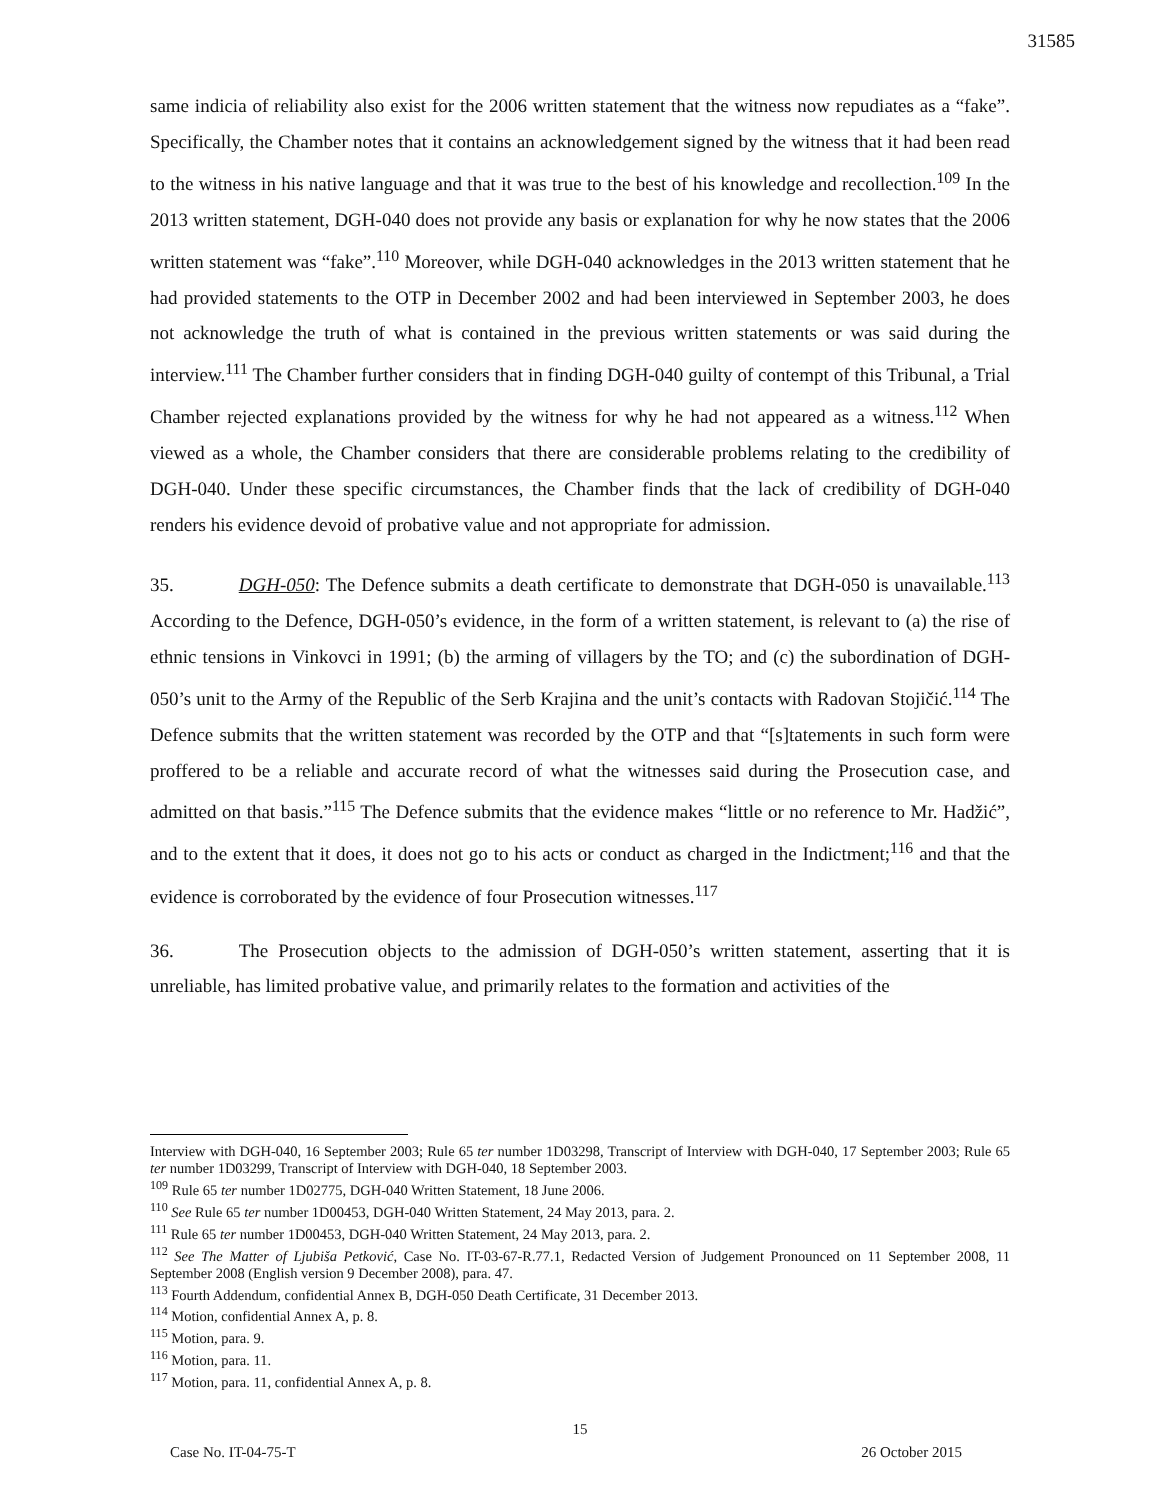31585
same indicia of reliability also exist for the 2006 written statement that the witness now repudiates as a “fake”. Specifically, the Chamber notes that it contains an acknowledgement signed by the witness that it had been read to the witness in his native language and that it was true to the best of his knowledge and recollection.<sup>109</sup> In the 2013 written statement, DGH-040 does not provide any basis or explanation for why he now states that the 2006 written statement was “fake”.<sup>110</sup> Moreover, while DGH-040 acknowledges in the 2013 written statement that he had provided statements to the OTP in December 2002 and had been interviewed in September 2003, he does not acknowledge the truth of what is contained in the previous written statements or was said during the interview.<sup>111</sup> The Chamber further considers that in finding DGH-040 guilty of contempt of this Tribunal, a Trial Chamber rejected explanations provided by the witness for why he had not appeared as a witness.<sup>112</sup> When viewed as a whole, the Chamber considers that there are considerable problems relating to the credibility of DGH-040. Under these specific circumstances, the Chamber finds that the lack of credibility of DGH-040 renders his evidence devoid of probative value and not appropriate for admission.
35. DGH-050: The Defence submits a death certificate to demonstrate that DGH-050 is unavailable.<sup>113</sup> According to the Defence, DGH-050’s evidence, in the form of a written statement, is relevant to (a) the rise of ethnic tensions in Vinkovci in 1991; (b) the arming of villagers by the TO; and (c) the subordination of DGH-050’s unit to the Army of the Republic of the Serb Krajina and the unit’s contacts with Radovan Stojičić.<sup>114</sup> The Defence submits that the written statement was recorded by the OTP and that “[s]tatements in such form were proffered to be a reliable and accurate record of what the witnesses said during the Prosecution case, and admitted on that basis.”<sup>115</sup> The Defence submits that the evidence makes “little or no reference to Mr. Hadžić”, and to the extent that it does, it does not go to his acts or conduct as charged in the Indictment;<sup>116</sup> and that the evidence is corroborated by the evidence of four Prosecution witnesses.<sup>117</sup>
36. The Prosecution objects to the admission of DGH-050’s written statement, asserting that it is unreliable, has limited probative value, and primarily relates to the formation and activities of the
Interview with DGH-040, 16 September 2003; Rule 65 ter number 1D03298, Transcript of Interview with DGH-040, 17 September 2003; Rule 65 ter number 1D03299, Transcript of Interview with DGH-040, 18 September 2003.
<sup>109</sup> Rule 65 ter number 1D02775, DGH-040 Written Statement, 18 June 2006.
<sup>110</sup> See Rule 65 ter number 1D00453, DGH-040 Written Statement, 24 May 2013, para. 2.
<sup>111</sup> Rule 65 ter number 1D00453, DGH-040 Written Statement, 24 May 2013, para. 2.
<sup>112</sup> See The Matter of Ljubiša Petković, Case No. IT-03-67-R.77.1, Redacted Version of Judgement Pronounced on 11 September 2008, 11 September 2008 (English version 9 December 2008), para. 47.
<sup>113</sup> Fourth Addendum, confidential Annex B, DGH-050 Death Certificate, 31 December 2013.
<sup>114</sup> Motion, confidential Annex A, p. 8.
<sup>115</sup> Motion, para. 9.
<sup>116</sup> Motion, para. 11.
<sup>117</sup> Motion, para. 11, confidential Annex A, p. 8.
15
Case No. IT-04-75-T 26 October 2015